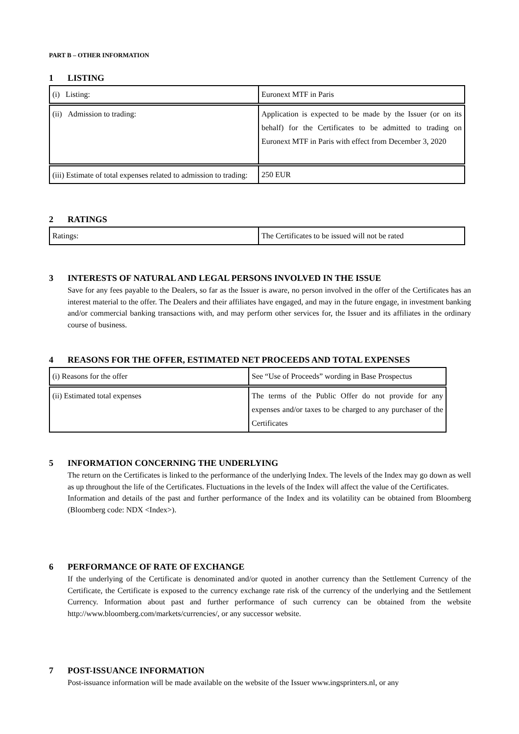PART B – OTHER INFORMATION
1 LISTING
| (i) Listing: | Euronext MTF in Paris |
| (ii) Admission to trading: | Application is expected to be made by the Issuer (or on its behalf) for the Certificates to be admitted to trading on Euronext MTF in Paris with effect from December 3, 2020 |
| (iii) Estimate of total expenses related to admission to trading: | 250 EUR |
2 RATINGS
| Ratings: | The Certificates to be issued will not be rated |
3 INTERESTS OF NATURAL AND LEGAL PERSONS INVOLVED IN THE ISSUE
Save for any fees payable to the Dealers, so far as the Issuer is aware, no person involved in the offer of the Certificates has an interest material to the offer. The Dealers and their affiliates have engaged, and may in the future engage, in investment banking and/or commercial banking transactions with, and may perform other services for, the Issuer and its affiliates in the ordinary course of business.
4 REASONS FOR THE OFFER, ESTIMATED NET PROCEEDS AND TOTAL EXPENSES
| (i) Reasons for the offer | See “Use of Proceeds” wording in Base Prospectus |
| (ii) Estimated total expenses | The terms of the Public Offer do not provide for any expenses and/or taxes to be charged to any purchaser of the Certificates |
5 INFORMATION CONCERNING THE UNDERLYING
The return on the Certificates is linked to the performance of the underlying Index. The levels of the Index may go down as well as up throughout the life of the Certificates. Fluctuations in the levels of the Index will affect the value of the Certificates.
Information and details of the past and further performance of the Index and its volatility can be obtained from Bloomberg (Bloomberg code: NDX <Index>).
6 PERFORMANCE OF RATE OF EXCHANGE
If the underlying of the Certificate is denominated and/or quoted in another currency than the Settlement Currency of the Certificate, the Certificate is exposed to the currency exchange rate risk of the currency of the underlying and the Settlement Currency. Information about past and further performance of such currency can be obtained from the website http://www.bloomberg.com/markets/currencies/, or any successor website.
7 POST-ISSUANCE INFORMATION
Post-issuance information will be made available on the website of the Issuer www.ingsprinters.nl, or any